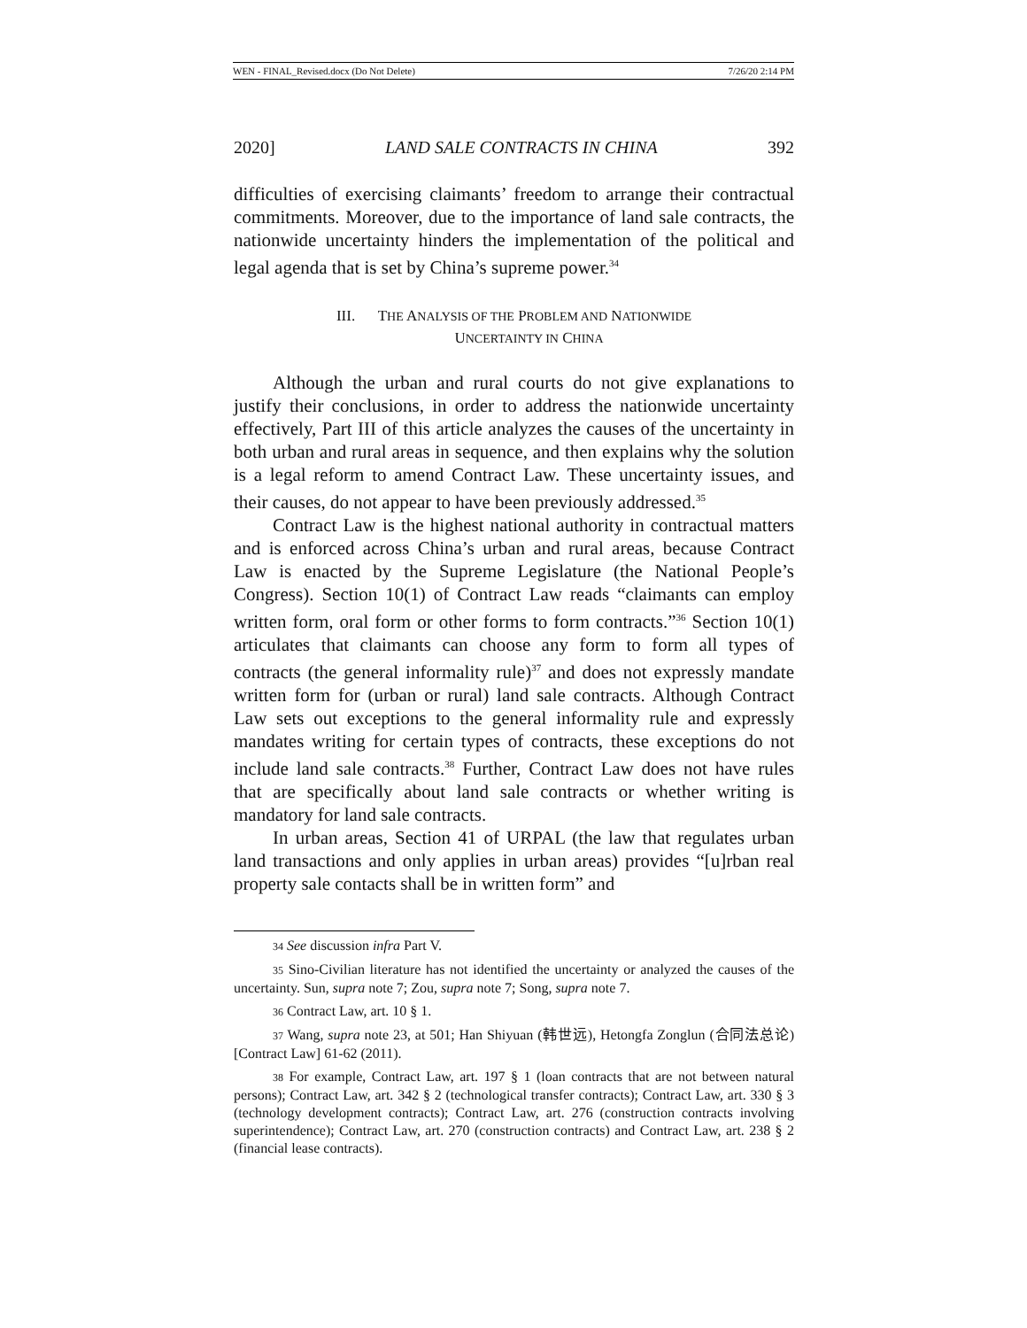WEN - FINAL_Revised.docx (Do Not Delete) 7/26/20 2:14 PM
2020] LAND SALE CONTRACTS IN CHINA 392
difficulties of exercising claimants’ freedom to arrange their contractual commitments. Moreover, due to the importance of land sale contracts, the nationwide uncertainty hinders the implementation of the political and legal agenda that is set by China’s supreme power.<sup>34</sup>
III. THE ANALYSIS OF THE PROBLEM AND NATIONWIDE
UNCERTAINTY IN CHINA
Although the urban and rural courts do not give explanations to justify their conclusions, in order to address the nationwide uncertainty effectively, Part III of this article analyzes the causes of the uncertainty in both urban and rural areas in sequence, and then explains why the solution is a legal reform to amend Contract Law. These uncertainty issues, and their causes, do not appear to have been previously addressed.<sup>35</sup>
Contract Law is the highest national authority in contractual matters and is enforced across China’s urban and rural areas, because Contract Law is enacted by the Supreme Legislature (the National People’s Congress). Section 10(1) of Contract Law reads “claimants can employ written form, oral form or other forms to form contracts.”<sup>36</sup> Section 10(1) articulates that claimants can choose any form to form all types of contracts (the general informality rule)<sup>37</sup> and does not expressly mandate written form for (urban or rural) land sale contracts. Although Contract Law sets out exceptions to the general informality rule and expressly mandates writing for certain types of contracts, these exceptions do not include land sale contracts.<sup>38</sup> Further, Contract Law does not have rules that are specifically about land sale contracts or whether writing is mandatory for land sale contracts.
In urban areas, Section 41 of URPAL (the law that regulates urban land transactions and only applies in urban areas) provides “[u]rban real property sale contacts shall be in written form” and
34 See discussion infra Part V.
35 Sino-Civilian literature has not identified the uncertainty or analyzed the causes of the uncertainty. Sun, supra note 7; Zou, supra note 7; Song, supra note 7.
36 Contract Law, art. 10 § 1.
37 Wang, supra note 23, at 501; Han Shiyuan (韩世远), Hetongfa Zonglun (合同法总论) [Contract Law] 61-62 (2011).
38 For example, Contract Law, art. 197 § 1 (loan contracts that are not between natural persons); Contract Law, art. 342 § 2 (technological transfer contracts); Contract Law, art. 330 § 3 (technology development contracts); Contract Law, art. 276 (construction contracts involving superintendence); Contract Law, art. 270 (construction contracts) and Contract Law, art. 238 § 2 (financial lease contracts).